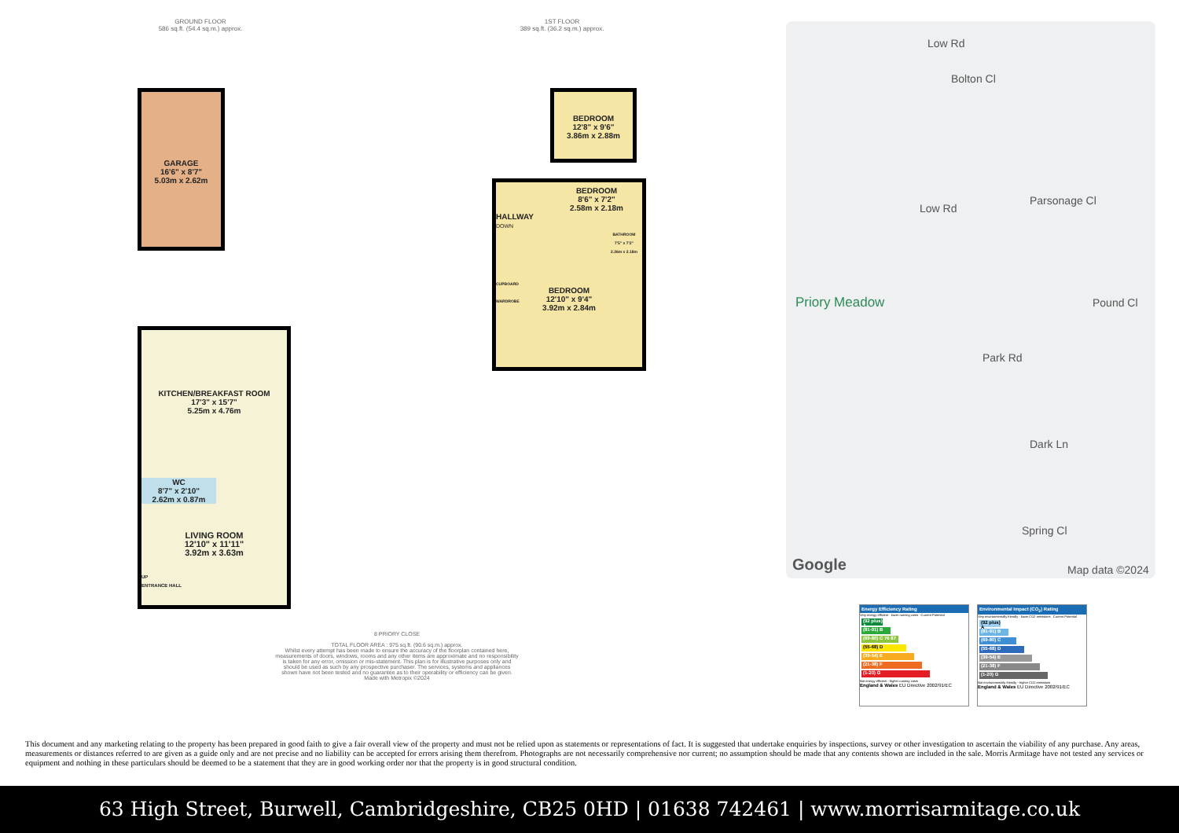GROUND FLOOR
586 sq.ft. (54.4 sq.m.) approx.
1ST FLOOR
389 sq.ft. (36.2 sq.m.) approx.
GARAGE
16'6" x 8'7"
5.03m x 2.62m
KITCHEN/BREAKFAST ROOM
17'3" x 15'7"
5.25m x 4.76m
WC
8'7" x 2'10"
2.62m x 0.87m
LIVING ROOM
12'10" x 11'11"
3.92m x 3.63m
UP
ENTRANCE HALL
BEDROOM
8'6" x 7'2"
2.58m x 2.18m
HALLWAY
DOWN
BATHROOM
7'5" x 7'2"
2.26m x 2.18m
CUPBOARD
WARDROBE
BEDROOM
12'10" x 9'4"
3.92m x 2.84m
BEDROOM
12'8" x 9'6"
3.86m x 2.88m
8 PRIORY CLOSE
TOTAL FLOOR AREA : 975 sq.ft. (90.6 sq.m.) approx.
Whilst every attempt has been made to ensure the accuracy of the floorplan contained here, measurements of doors, windows, rooms and any other items are approximate and no responsibility is taken for any error, omission or mis-statement. This plan is for illustrative purposes only and should be used as such by any prospective purchaser. The services, systems and appliances shown have not been tested and no guarantee as to their operability or efficiency can be given.
Made with Metropix ©2024
Low Rd
Bolton Cl
Low Rd
Parsonage Cl
Priory Meadow Pound Cl
Park Rd
Dark Ln
Spring Cl
Google Map data ©2024
Energy Efficiency Rating
Very energy efficient - lower running costs Current Potential
(92 plus) A
(81-91) B
(69-80) C 76 87
(55-68) D
(39-54) E
(21-38) F
(1-20) G
Not energy efficient - higher running costs
England & Wales EU Directive 2002/91/EC
Environmental Impact (CO<sub>2</sub>) Rating
Very environmentally friendly - lower CO2 emissions Current Potential
(92 plus) A
(81-91) B
(69-80) C
(55-68) D
(39-54) E
(21-38) F
(1-20) G
Not environmentally friendly - higher CO2 emissions
England & Wales EU Directive 2002/91/EC
This document and any marketing relating to the property has been prepared in good faith to give a fair overall view of the property and must not be relied upon as statements or representations of fact. It is suggested that undertake enquiries by inspections, survey or other investigation to ascertain the viability of any purchase. Any areas, measurements or distances referred to are given as a guide only and are not precise and no liability can be accepted for errors arising them therefrom. Photographs are not necessarily comprehensive nor current; no assumption should be made that any contents shown are included in the sale. Morris Armitage have not tested any services or equipment and nothing in these particulars should be deemed to be a statement that they are in good working order nor that the property is in good structural condition.
63 High Street, Burwell, Cambridgeshire, CB25 0HD | 01638 742461 | www.morrisarmitage.co.uk